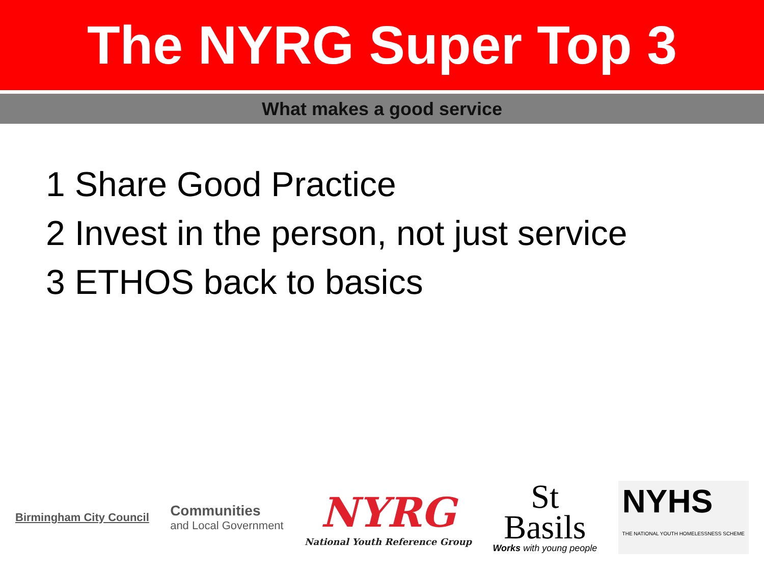The NYRG Super Top 3
What makes a good service
1 Share Good Practice
2 Invest in the person, not just service
3 ETHOS back to basics
Birmingham City Council
Communities
and Local Government
NYRG
National Youth Reference Group
St
Basils
Works with young people
NYHS
THE NATIONAL YOUTH HOMELESSNESS SCHEME